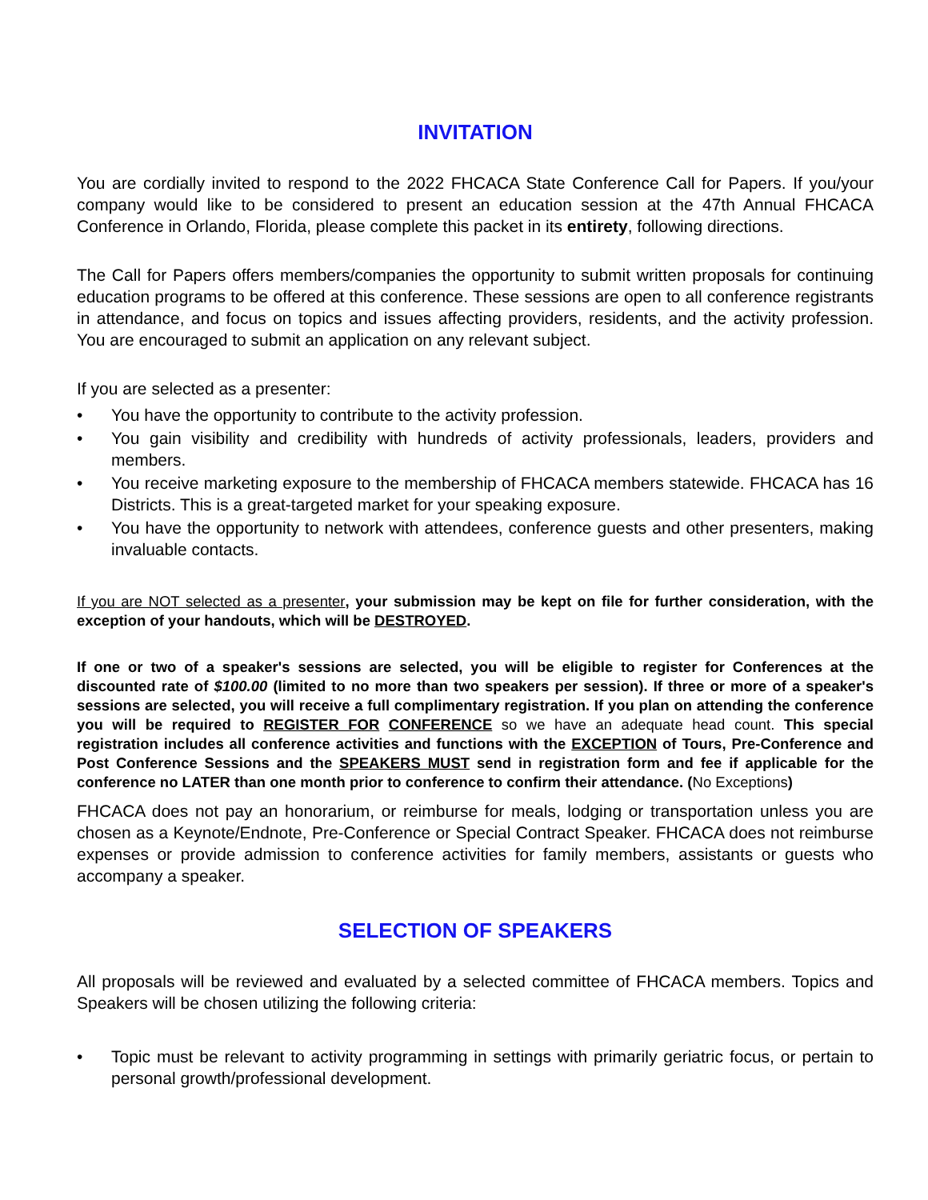INVITATION
You are cordially invited to respond to the 2022 FHCACA State Conference Call for Papers. If you/your company would like to be considered to present an education session at the 47th Annual FHCACA Conference in Orlando, Florida, please complete this packet in its entirety, following directions.
The Call for Papers offers members/companies the opportunity to submit written proposals for continuing education programs to be offered at this conference. These sessions are open to all conference registrants in attendance, and focus on topics and issues affecting providers, residents, and the activity profession. You are encouraged to submit an application on any relevant subject.
If you are selected as a presenter:
• You have the opportunity to contribute to the activity profession.
• You gain visibility and credibility with hundreds of activity professionals, leaders, providers and members.
• You receive marketing exposure to the membership of FHCACA members statewide. FHCACA has 16 Districts. This is a great-targeted market for your speaking exposure.
• You have the opportunity to network with attendees, conference guests and other presenters, making invaluable contacts.
If you are NOT selected as a presenter, your submission may be kept on file for further consideration, with the exception of your handouts, which will be DESTROYED.
If one or two of a speaker's sessions are selected, you will be eligible to register for Conferences at the discounted rate of $100.00 (limited to no more than two speakers per session). If three or more of a speaker's sessions are selected, you will receive a full complimentary registration. If you plan on attending the conference you will be required to REGISTER FOR CONFERENCE so we have an adequate head count. This special registration includes all conference activities and functions with the EXCEPTION of Tours, Pre-Conference and Post Conference Sessions and the SPEAKERS MUST send in registration form and fee if applicable for the conference no LATER than one month prior to conference to confirm their attendance. (No Exceptions)
FHCACA does not pay an honorarium, or reimburse for meals, lodging or transportation unless you are chosen as a Keynote/Endnote, Pre-Conference or Special Contract Speaker. FHCACA does not reimburse expenses or provide admission to conference activities for family members, assistants or guests who accompany a speaker.
SELECTION OF SPEAKERS
All proposals will be reviewed and evaluated by a selected committee of FHCACA members. Topics and Speakers will be chosen utilizing the following criteria:
• Topic must be relevant to activity programming in settings with primarily geriatric focus, or pertain to personal growth/professional development.